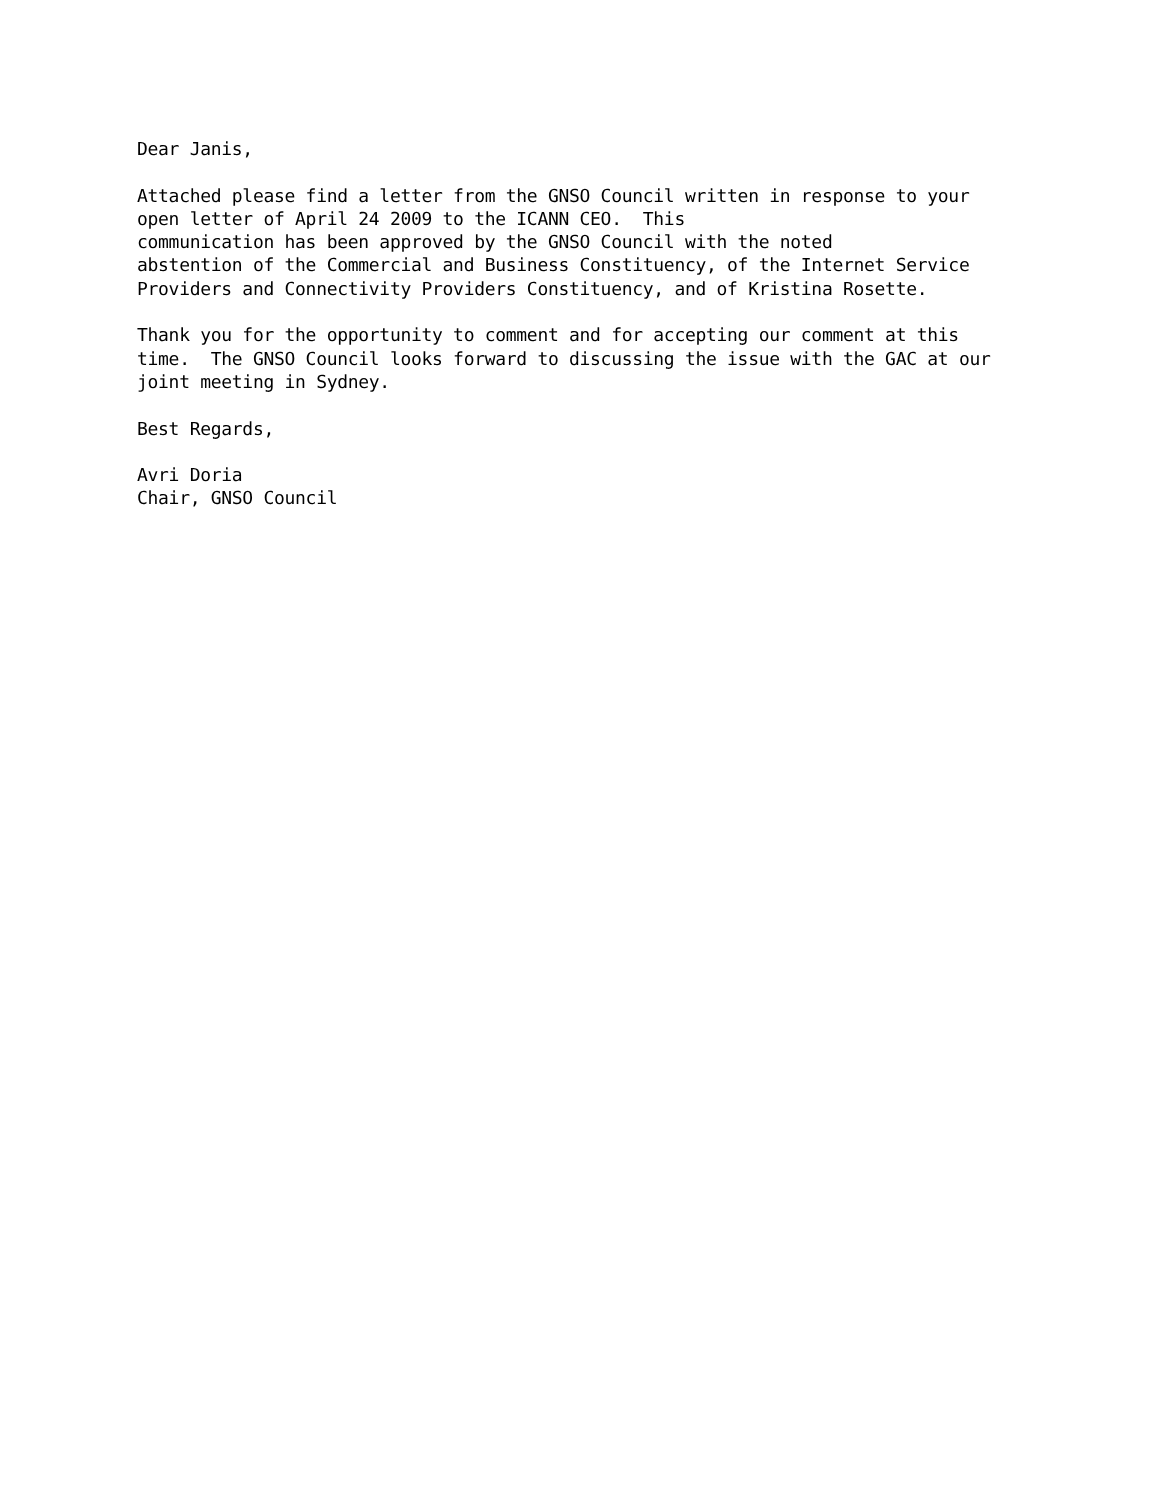Dear Janis,

Attached please find a letter from the GNSO Council written in response to your
open letter of April 24 2009 to the ICANN CEO.  This
communication has been approved by the GNSO Council with the noted
abstention of the Commercial and Business Constituency, of the Internet Service
Providers and Connectivity Providers Constituency, and of Kristina Rosette.

Thank you for the opportunity to comment and for accepting our comment at this
time.  The GNSO Council looks forward to discussing the issue with the GAC at our
joint meeting in Sydney.

Best Regards,

Avri Doria
Chair, GNSO Council